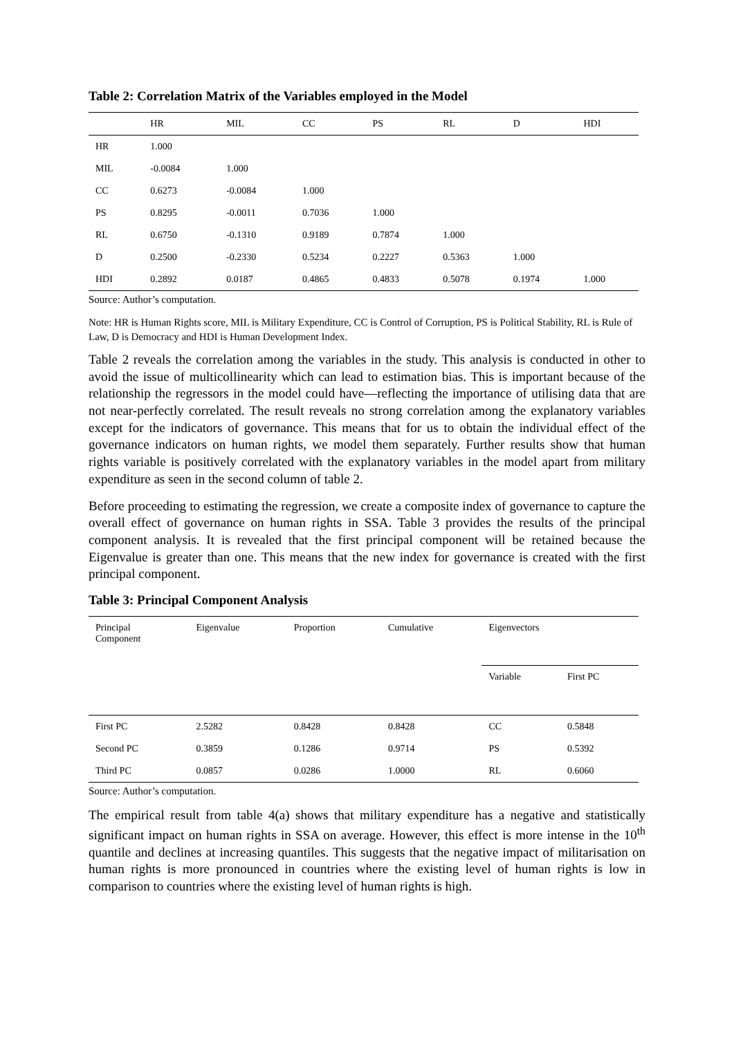Table 2: Correlation Matrix of the Variables employed in the Model
| | HR | MIL | CC | PS | RL | D | HDI |
| --- | --- | --- | --- | --- | --- | --- | --- |
| HR | 1.000 | | | | | | |
| MIL | -0.0084 | 1.000 | | | | | |
| CC | 0.6273 | -0.0084 | 1.000 | | | | |
| PS | 0.8295 | -0.0011 | 0.7036 | 1.000 | | | |
| RL | 0.6750 | -0.1310 | 0.9189 | 0.7874 | 1.000 | | |
| D | 0.2500 | -0.2330 | 0.5234 | 0.2227 | 0.5363 | 1.000 | |
| HDI | 0.2892 | 0.0187 | 0.4865 | 0.4833 | 0.5078 | 0.1974 | 1.000 |
Source: Author’s computation.
Note: HR is Human Rights score, MIL is Military Expenditure, CC is Control of Corruption, PS is Political Stability, RL is Rule of Law, D is Democracy and HDI is Human Development Index.
Table 2 reveals the correlation among the variables in the study. This analysis is conducted in other to avoid the issue of multicollinearity which can lead to estimation bias. This is important because of the relationship the regressors in the model could have—reflecting the importance of utilising data that are not near-perfectly correlated. The result reveals no strong correlation among the explanatory variables except for the indicators of governance. This means that for us to obtain the individual effect of the governance indicators on human rights, we model them separately. Further results show that human rights variable is positively correlated with the explanatory variables in the model apart from military expenditure as seen in the second column of table 2.
Before proceeding to estimating the regression, we create a composite index of governance to capture the overall effect of governance on human rights in SSA. Table 3 provides the results of the principal component analysis. It is revealed that the first principal component will be retained because the Eigenvalue is greater than one. This means that the new index for governance is created with the first principal component.
Table 3: Principal Component Analysis
| Principal Component | Eigenvalue | Proportion | Cumulative | Eigenvectors | |
| | | | | Variable | First PC |
| First PC | 2.5282 | 0.8428 | 0.8428 | CC | 0.5848 |
| Second PC | 0.3859 | 0.1286 | 0.9714 | PS | 0.5392 |
| Third PC | 0.0857 | 0.0286 | 1.0000 | RL | 0.6060 |
Source: Author’s computation.
The empirical result from table 4(a) shows that military expenditure has a negative and statistically significant impact on human rights in SSA on average. However, this effect is more intense in the 10<sup>th</sup> quantile and declines at increasing quantiles. This suggests that the negative impact of militarisation on human rights is more pronounced in countries where the existing level of human rights is low in comparison to countries where the existing level of human rights is high.